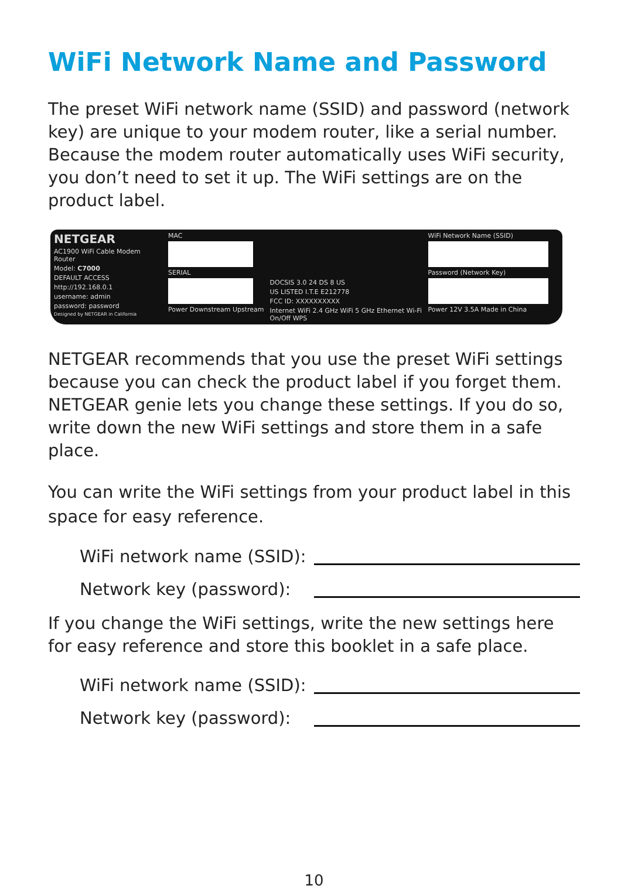WiFi Network Name and Password
The preset WiFi network name (SSID) and password (network key) are unique to your modem router, like a serial number. Because the modem router automatically uses WiFi security, you don’t need to set it up. The WiFi settings are on the product label.
NETGEAR
AC1900 WiFi Cable Modem Router
Model: C7000
DEFAULT ACCESS
http://192.168.0.1
username: admin
password: password
Designed by NETGEAR in California
MAC
SERIAL
Power Downstream Upstream
DOCSIS 3.0 24 DS 8 US
US LISTED I.T.E E212778
FCC ID: XXXXXXXXXX
Internet WiFi 2.4 GHz WiFi 5 GHz Ethernet Wi-Fi On/Off WPS
WiFi Network Name (SSID)
Password (Network Key)
Power 12V 3.5A Made in China
NETGEAR recommends that you use the preset WiFi settings because you can check the product label if you forget them. NETGEAR genie lets you change these settings. If you do so, write down the new WiFi settings and store them in a safe place.
You can write the WiFi settings from your product label in this space for easy reference.
WiFi network name (SSID):
Network key (password):
If you change the WiFi settings, write the new settings here for easy reference and store this booklet in a safe place.
WiFi network name (SSID):
Network key (password):
10